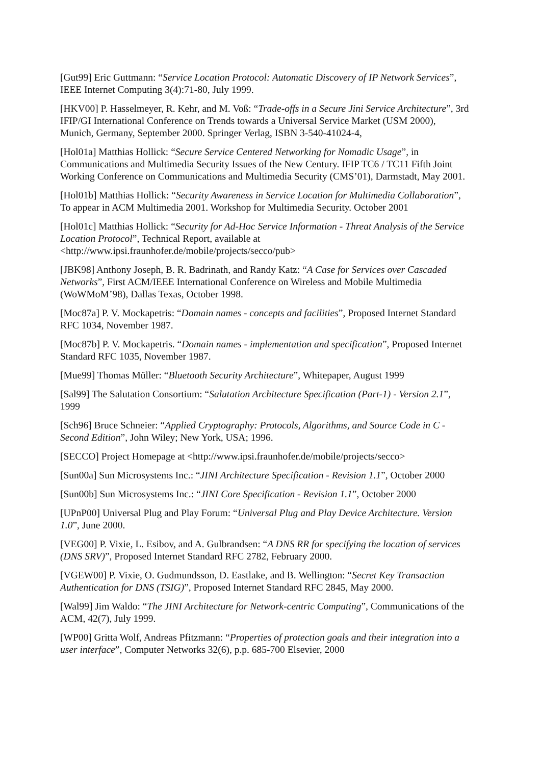[Gut99] Eric Guttmann: “Service Location Protocol: Automatic Discovery of IP Network Services”, IEEE Internet Computing 3(4):71-80, July 1999.
[HKV00] P. Hasselmeyer, R. Kehr, and M. Voß: “Trade-offs in a Secure Jini Service Architecture”, 3rd IFIP/GI International Conference on Trends towards a Universal Service Market (USM 2000), Munich, Germany, September 2000. Springer Verlag, ISBN 3-540-41024-4,
[Hol01a] Matthias Hollick: “Secure Service Centered Networking for Nomadic Usage”, in Communications and Multimedia Security Issues of the New Century. IFIP TC6 / TC11 Fifth Joint Working Conference on Communications and Multimedia Security (CMS’01), Darmstadt, May 2001.
[Hol01b] Matthias Hollick: “Security Awareness in Service Location for Multimedia Collaboration”, To appear in ACM Multimedia 2001. Workshop for Multimedia Security. October 2001
[Hol01c] Matthias Hollick: “Security for Ad-Hoc Service Information - Threat Analysis of the Service Location Protocol”, Technical Report, available at <http://www.ipsi.fraunhofer.de/mobile/projects/secco/pub>
[JBK98] Anthony Joseph, B. R. Badrinath, and Randy Katz: “A Case for Services over Cascaded Networks”, First ACM/IEEE International Conference on Wireless and Mobile Multimedia (WoWMoM’98), Dallas Texas, October 1998.
[Moc87a] P. V. Mockapetris: “Domain names - concepts and facilities”, Proposed Internet Standard RFC 1034, November 1987.
[Moc87b] P. V. Mockapetris. “Domain names - implementation and specification”, Proposed Internet Standard RFC 1035, November 1987.
[Mue99] Thomas Müller: “Bluetooth Security Architecture”, Whitepaper, August 1999
[Sal99] The Salutation Consortium: “Salutation Architecture Specification (Part-1) - Version 2.1”, 1999
[Sch96] Bruce Schneier: “Applied Cryptography: Protocols, Algorithms, and Source Code in C - Second Edition”, John Wiley; New York, USA; 1996.
[SECCO] Project Homepage at <http://www.ipsi.fraunhofer.de/mobile/projects/secco>
[Sun00a] Sun Microsystems Inc.: “JINI Architecture Specification - Revision 1.1”, October 2000
[Sun00b] Sun Microsystems Inc.: “JINI Core Specification - Revision 1.1”, October 2000
[UPnP00] Universal Plug and Play Forum: “Universal Plug and Play Device Architecture. Version 1.0”, June 2000.
[VEG00] P. Vixie, L. Esibov, and A. Gulbrandsen: “A DNS RR for specifying the location of services (DNS SRV)”, Proposed Internet Standard RFC 2782, February 2000.
[VGEW00] P. Vixie, O. Gudmundsson, D. Eastlake, and B. Wellington: “Secret Key Transaction Authentication for DNS (TSIG)”, Proposed Internet Standard RFC 2845, May 2000.
[Wal99] Jim Waldo: “The JINI Architecture for Network-centric Computing”, Communications of the ACM, 42(7), July 1999.
[WP00] Gritta Wolf, Andreas Pfitzmann: “Properties of protection goals and their integration into a user interface”, Computer Networks 32(6), p.p. 685-700 Elsevier, 2000